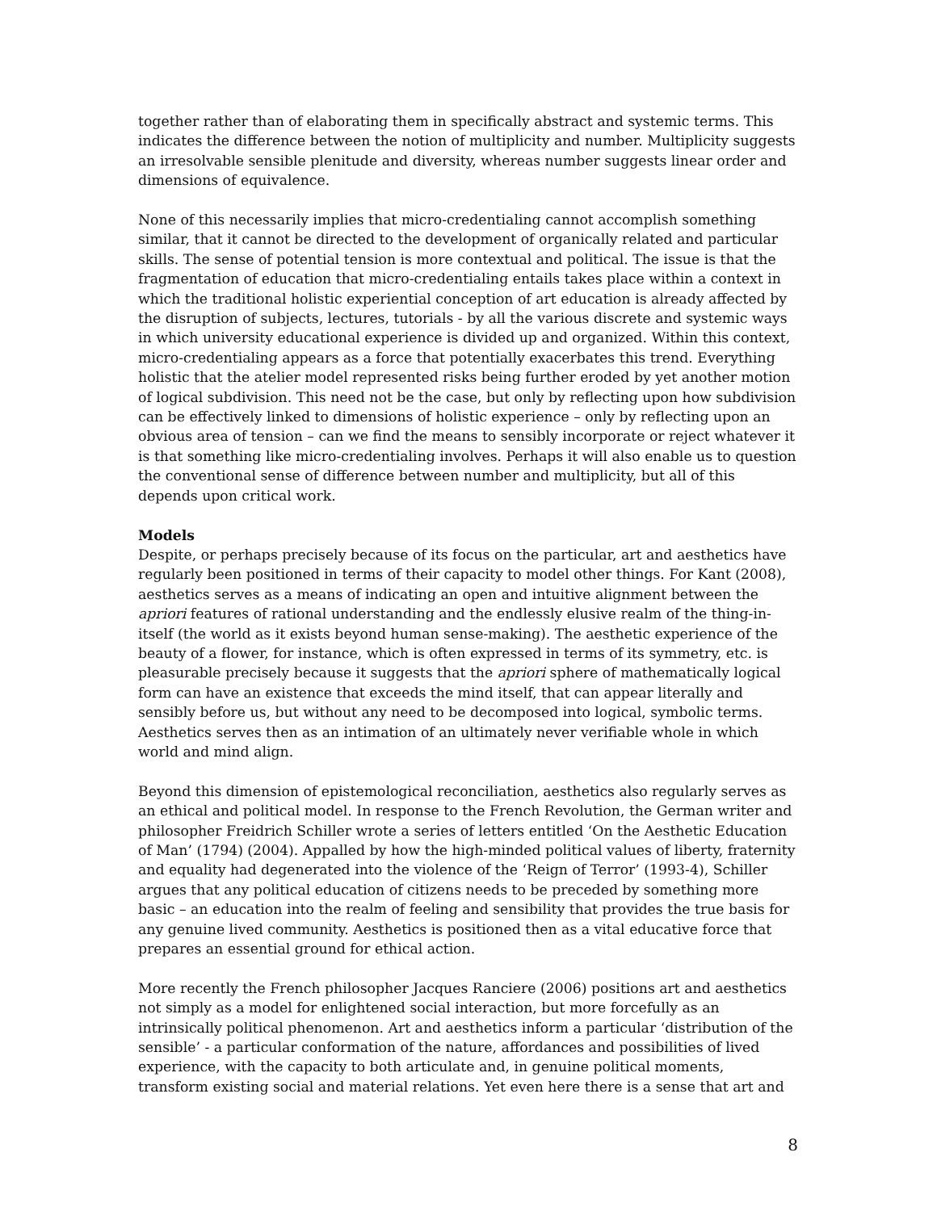together rather than of elaborating them in specifically abstract and systemic terms. This indicates the difference between the notion of multiplicity and number. Multiplicity suggests an irresolvable sensible plenitude and diversity, whereas number suggests linear order and dimensions of equivalence.
None of this necessarily implies that micro-credentialing cannot accomplish something similar, that it cannot be directed to the development of organically related and particular skills. The sense of potential tension is more contextual and political. The issue is that the fragmentation of education that micro-credentialing entails takes place within a context in which the traditional holistic experiential conception of art education is already affected by the disruption of subjects, lectures, tutorials - by all the various discrete and systemic ways in which university educational experience is divided up and organized. Within this context, micro-credentialing appears as a force that potentially exacerbates this trend. Everything holistic that the atelier model represented risks being further eroded by yet another motion of logical subdivision. This need not be the case, but only by reflecting upon how subdivision can be effectively linked to dimensions of holistic experience – only by reflecting upon an obvious area of tension – can we find the means to sensibly incorporate or reject whatever it is that something like micro-credentialing involves. Perhaps it will also enable us to question the conventional sense of difference between number and multiplicity, but all of this depends upon critical work.
Models
Despite, or perhaps precisely because of its focus on the particular, art and aesthetics have regularly been positioned in terms of their capacity to model other things. For Kant (2008), aesthetics serves as a means of indicating an open and intuitive alignment between the apriori features of rational understanding and the endlessly elusive realm of the thing-in-itself (the world as it exists beyond human sense-making). The aesthetic experience of the beauty of a flower, for instance, which is often expressed in terms of its symmetry, etc. is pleasurable precisely because it suggests that the apriori sphere of mathematically logical form can have an existence that exceeds the mind itself, that can appear literally and sensibly before us, but without any need to be decomposed into logical, symbolic terms. Aesthetics serves then as an intimation of an ultimately never verifiable whole in which world and mind align.
Beyond this dimension of epistemological reconciliation, aesthetics also regularly serves as an ethical and political model. In response to the French Revolution, the German writer and philosopher Freidrich Schiller wrote a series of letters entitled ‘On the Aesthetic Education of Man’ (1794) (2004). Appalled by how the high-minded political values of liberty, fraternity and equality had degenerated into the violence of the ‘Reign of Terror’ (1993-4), Schiller argues that any political education of citizens needs to be preceded by something more basic – an education into the realm of feeling and sensibility that provides the true basis for any genuine lived community. Aesthetics is positioned then as a vital educative force that prepares an essential ground for ethical action.
More recently the French philosopher Jacques Ranciere (2006) positions art and aesthetics not simply as a model for enlightened social interaction, but more forcefully as an intrinsically political phenomenon. Art and aesthetics inform a particular ‘distribution of the sensible’ - a particular conformation of the nature, affordances and possibilities of lived experience, with the capacity to both articulate and, in genuine political moments, transform existing social and material relations. Yet even here there is a sense that art and
8